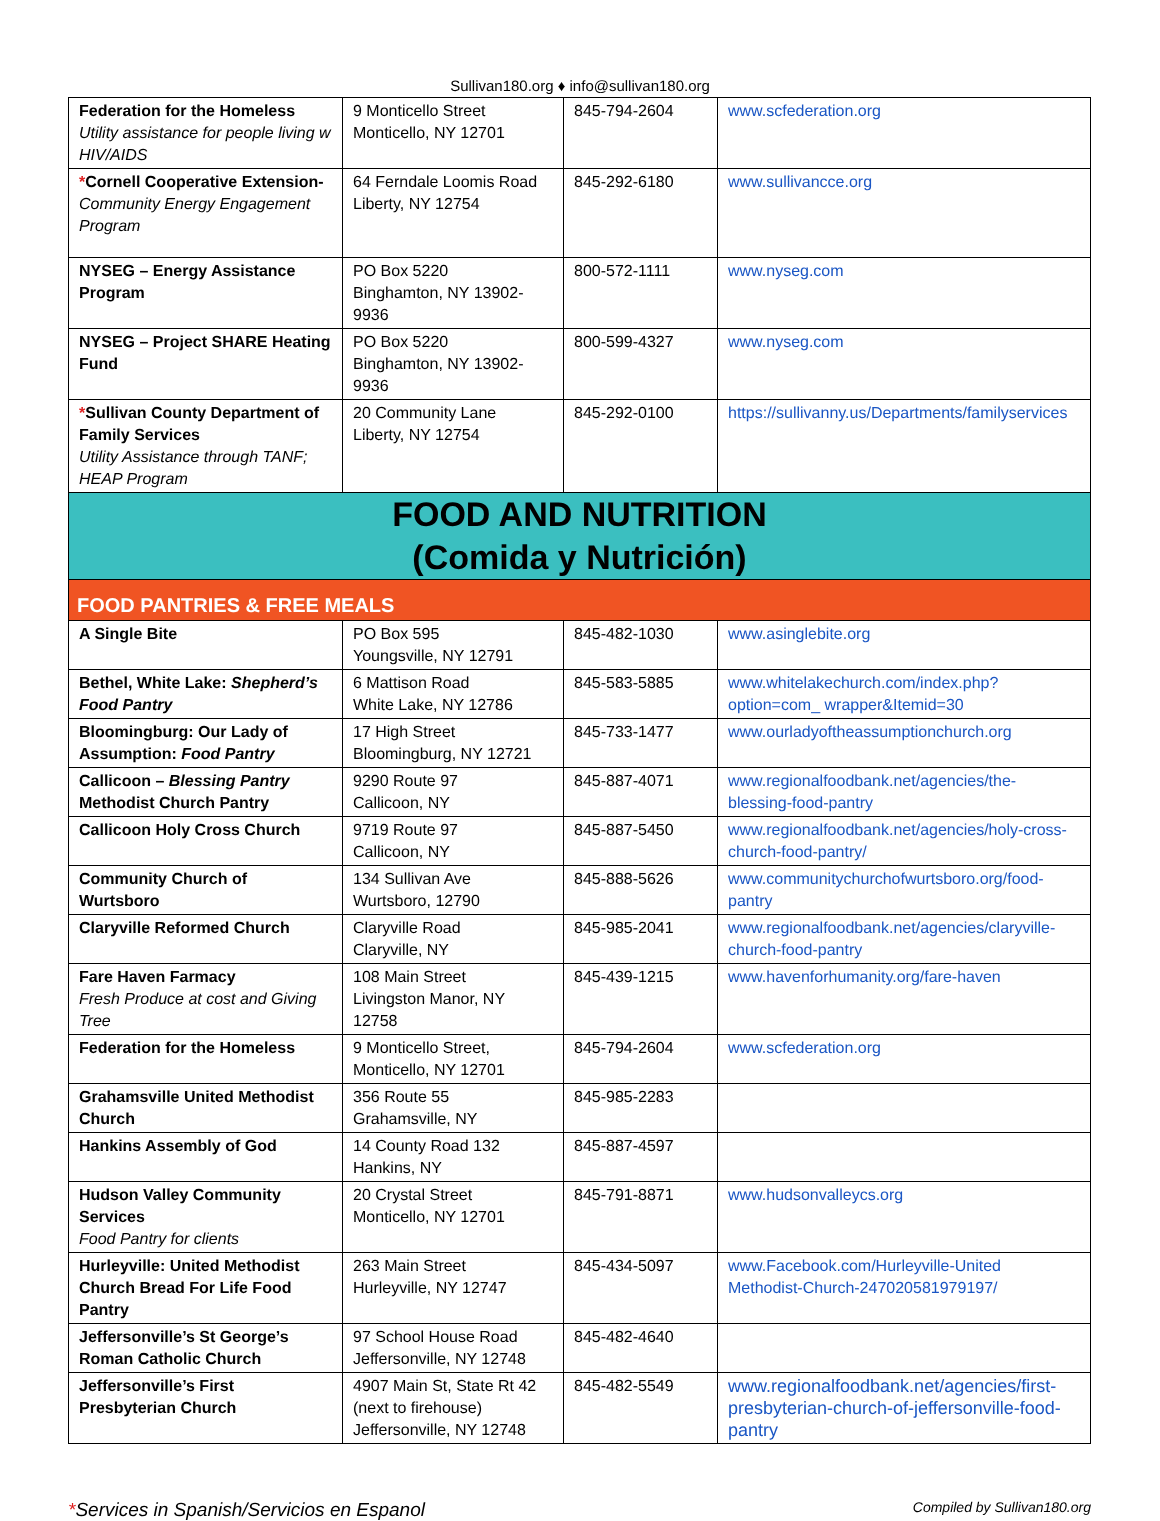Sullivan180.org ♦ info@sullivan180.org
| Federation for the Homeless Utility assistance for people living w HIV/AIDS | 9 Monticello Street Monticello, NY 12701 | 845-794-2604 | www.scfederation.org |
| * Cornell Cooperative Extension- Community Energy Engagement Program | 64 Ferndale Loomis Road Liberty, NY 12754 | 845-292-6180 | www.sullivancce.org |
| NYSEG – Energy Assistance Program | PO Box 5220 Binghamton, NY 13902-9936 | 800-572-1111 | www.nyseg.com |
| NYSEG – Project SHARE Heating Fund | PO Box 5220 Binghamton, NY 13902-9936 | 800-599-4327 | www.nyseg.com |
| * Sullivan County Department of Family Services Utility Assistance through TANF; HEAP Program | 20 Community Lane Liberty, NY 12754 | 845-292-0100 | https://sullivanny.us/Departments/familyservices |
| FOOD AND NUTRITION (Comida y Nutrición) | | | |
| FOOD PANTRIES & FREE MEALS | | | |
| A Single Bite | PO Box 595 Youngsville, NY 12791 | 845-482-1030 | www.asinglebite.org |
| Bethel, White Lake: Shepherd’s Food Pantry | 6 Mattison Road White Lake, NY 12786 | 845-583-5885 | www.whitelakechurch.com/index.php?option=com_ wrapper&Itemid=30 |
| Bloomingburg: Our Lady of Assumption: Food Pantry | 17 High Street Bloomingburg, NY 12721 | 845-733-1477 | www.ourladyoftheassumptionchurch.org |
| Callicoon – Blessing Pantry Methodist Church Pantry | 9290 Route 97 Callicoon, NY | 845-887-4071 | www.regionalfoodbank.net/agencies/the-blessing-food-pantry |
| Callicoon Holy Cross Church | 9719 Route 97 Callicoon, NY | 845-887-5450 | www.regionalfoodbank.net/agencies/holy-cross-church-food-pantry/ |
| Community Church of Wurtsboro | 134 Sullivan Ave Wurtsboro, 12790 | 845-888-5626 | www.communitychurchofwurtsboro.org/food-pantry |
| Claryville Reformed Church | Claryville Road Claryville, NY | 845-985-2041 | www.regionalfoodbank.net/agencies/claryville-church-food-pantry |
| Fare Haven Farmacy Fresh Produce at cost and Giving Tree | 108 Main Street Livingston Manor, NY 12758 | 845-439-1215 | www.havenforhumanity.org/fare-haven |
| Federation for the Homeless | 9 Monticello Street, Monticello, NY 12701 | 845-794-2604 | www.scfederation.org |
| Grahamsville United Methodist Church | 356 Route 55 Grahamsville, NY | 845-985-2283 | |
| Hankins Assembly of God | 14 County Road 132 Hankins, NY | 845-887-4597 | |
| Hudson Valley Community Services Food Pantry for clients | 20 Crystal Street Monticello, NY 12701 | 845-791-8871 | www.hudsonvalleycs.org |
| Hurleyville: United Methodist Church Bread For Life Food Pantry | 263 Main Street Hurleyville, NY 12747 | 845-434-5097 | www.Facebook.com/Hurleyville-United Methodist-Church-247020581979197/ |
| Jeffersonville’s St George’s Roman Catholic Church | 97 School House Road Jeffersonville, NY 12748 | 845-482-4640 | |
| Jeffersonville’s First Presbyterian Church | 4907 Main St, State Rt 42 (next to firehouse) Jeffersonville, NY 12748 | 845-482-5549 | www.regionalfoodbank.net/agencies/first-presbyterian-church-of-jeffersonville-food-pantry |
*Services in Spanish/Servicios en Espanol Compiled by Sullivan180.org